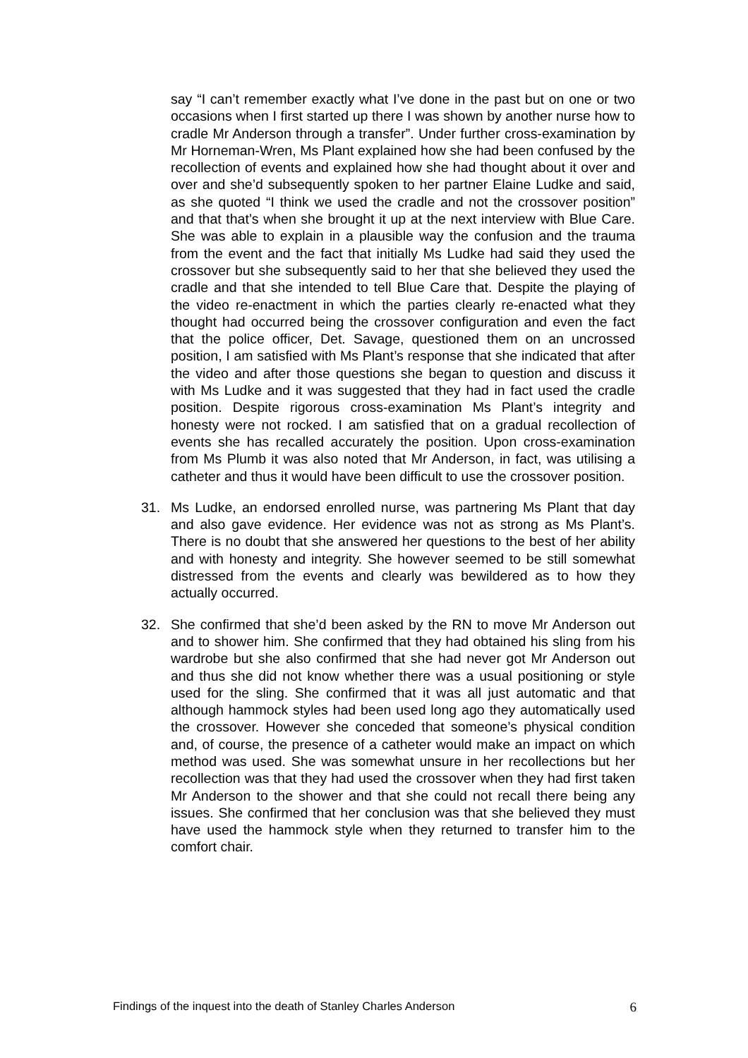say “I can’t remember exactly what I’ve done in the past but on one or two occasions when I first started up there I was shown by another nurse how to cradle Mr Anderson through a transfer”. Under further cross-examination by Mr Horneman-Wren, Ms Plant explained how she had been confused by the recollection of events and explained how she had thought about it over and over and she’d subsequently spoken to her partner Elaine Ludke and said, as she quoted “I think we used the cradle and not the crossover position” and that that’s when she brought it up at the next interview with Blue Care. She was able to explain in a plausible way the confusion and the trauma from the event and the fact that initially Ms Ludke had said they used the crossover but she subsequently said to her that she believed they used the cradle and that she intended to tell Blue Care that. Despite the playing of the video re-enactment in which the parties clearly re-enacted what they thought had occurred being the crossover configuration and even the fact that the police officer, Det. Savage, questioned them on an uncrossed position, I am satisfied with Ms Plant’s response that she indicated that after the video and after those questions she began to question and discuss it with Ms Ludke and it was suggested that they had in fact used the cradle position. Despite rigorous cross-examination Ms Plant’s integrity and honesty were not rocked. I am satisfied that on a gradual recollection of events she has recalled accurately the position. Upon cross-examination from Ms Plumb it was also noted that Mr Anderson, in fact, was utilising a catheter and thus it would have been difficult to use the crossover position.
31. Ms Ludke, an endorsed enrolled nurse, was partnering Ms Plant that day and also gave evidence. Her evidence was not as strong as Ms Plant’s. There is no doubt that she answered her questions to the best of her ability and with honesty and integrity. She however seemed to be still somewhat distressed from the events and clearly was bewildered as to how they actually occurred.
32. She confirmed that she’d been asked by the RN to move Mr Anderson out and to shower him. She confirmed that they had obtained his sling from his wardrobe but she also confirmed that she had never got Mr Anderson out and thus she did not know whether there was a usual positioning or style used for the sling. She confirmed that it was all just automatic and that although hammock styles had been used long ago they automatically used the crossover. However she conceded that someone’s physical condition and, of course, the presence of a catheter would make an impact on which method was used. She was somewhat unsure in her recollections but her recollection was that they had used the crossover when they had first taken Mr Anderson to the shower and that she could not recall there being any issues. She confirmed that her conclusion was that she believed they must have used the hammock style when they returned to transfer him to the comfort chair.
Findings of the inquest into the death of Stanley Charles Anderson 6